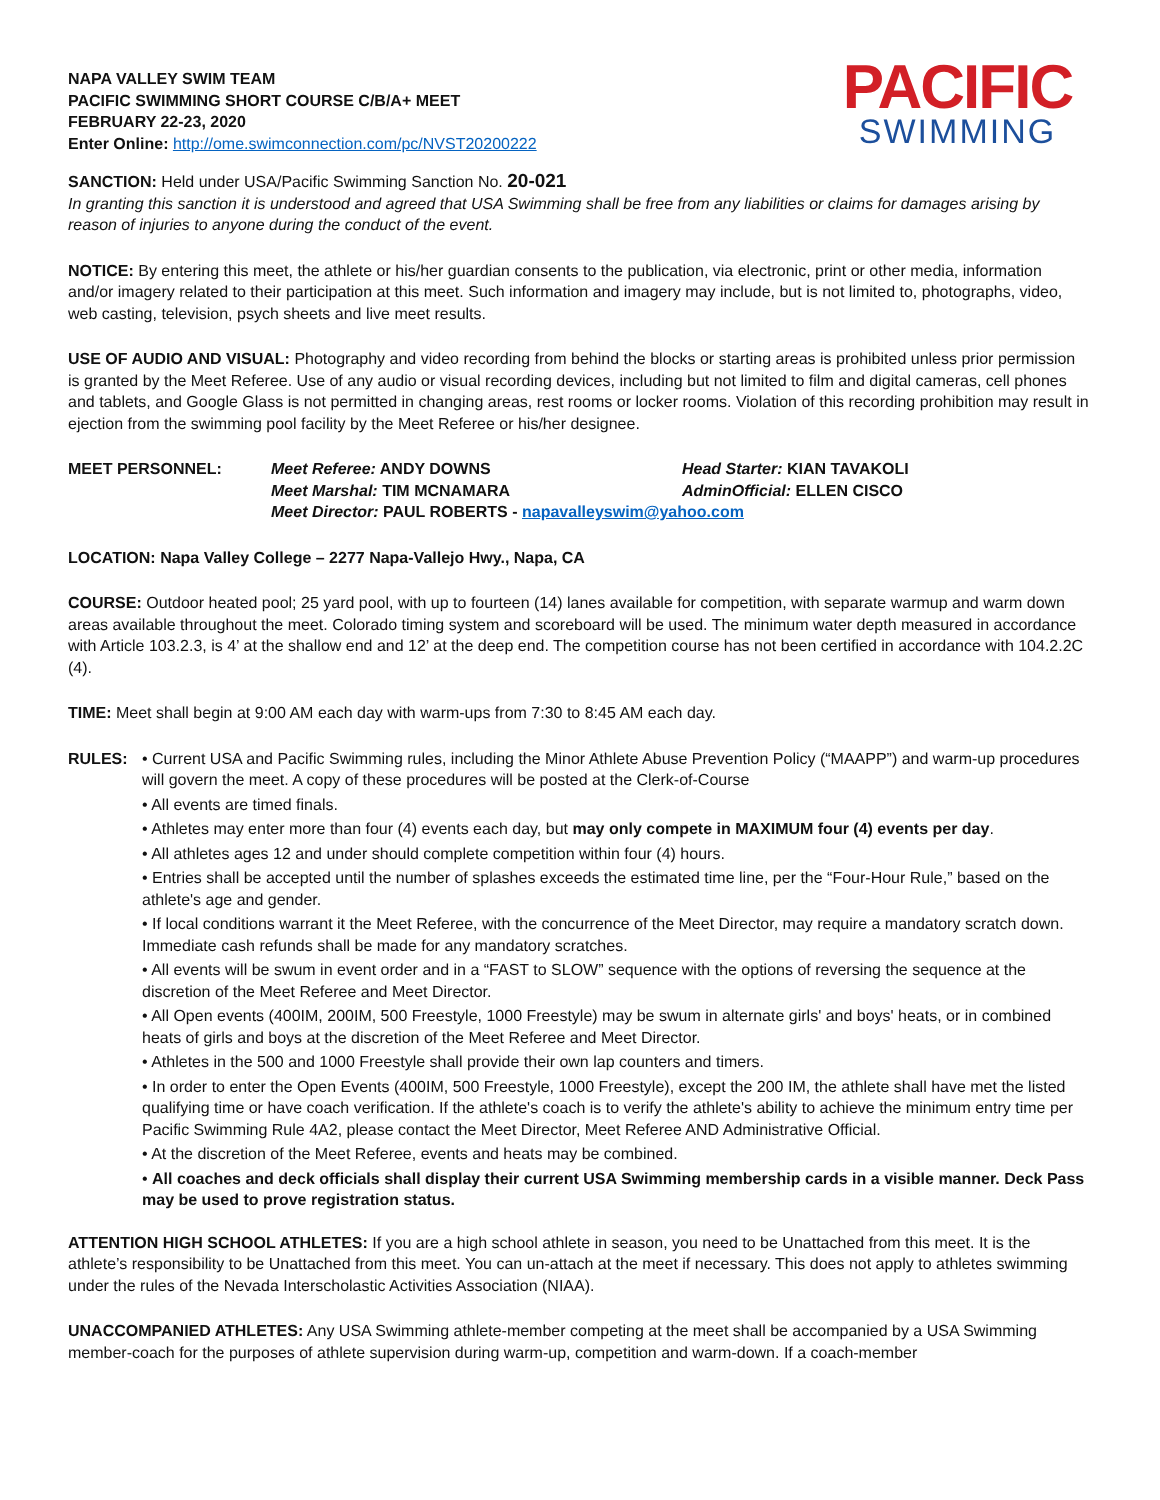NAPA VALLEY SWIM TEAM
PACIFIC SWIMMING SHORT COURSE C/B/A+ MEET
FEBRUARY 22-23, 2020
Enter Online: http://ome.swimconnection.com/pc/NVST20200222
PACIFIC
SWIMMING
SANCTION: Held under USA/Pacific Swimming Sanction No. 20-021
In granting this sanction it is understood and agreed that USA Swimming shall be free from any liabilities or claims for damages arising by reason of injuries to anyone during the conduct of the event.
NOTICE: By entering this meet, the athlete or his/her guardian consents to the publication, via electronic, print or other media, information and/or imagery related to their participation at this meet. Such information and imagery may include, but is not limited to, photographs, video, web casting, television, psych sheets and live meet results.
USE OF AUDIO AND VISUAL: Photography and video recording from behind the blocks or starting areas is prohibited unless prior permission is granted by the Meet Referee. Use of any audio or visual recording devices, including but not limited to film and digital cameras, cell phones and tablets, and Google Glass is not permitted in changing areas, rest rooms or locker rooms. Violation of this recording prohibition may result in ejection from the swimming pool facility by the Meet Referee or his/her designee.
MEET PERSONNEL: Meet Referee: ANDY DOWNS Head Starter: KIAN TAVAKOLI Meet Marshal: TIM MCNAMARA AdminOfficial: ELLEN CISCO Meet Director: PAUL ROBERTS - napavalleyswim@yahoo.com
LOCATION: Napa Valley College – 2277 Napa-Vallejo Hwy., Napa, CA
COURSE: Outdoor heated pool; 25 yard pool, with up to fourteen (14) lanes available for competition, with separate warmup and warm down areas available throughout the meet. Colorado timing system and scoreboard will be used. The minimum water depth measured in accordance with Article 103.2.3, is 4’ at the shallow end and 12’ at the deep end. The competition course has not been certified in accordance with 104.2.2C (4).
TIME: Meet shall begin at 9:00 AM each day with warm-ups from 7:30 to 8:45 AM each day.
RULES: • Current USA and Pacific Swimming rules, including the Minor Athlete Abuse Prevention Policy (“MAAPP”) and warm-up procedures will govern the meet. A copy of these procedures will be posted at the Clerk-of-Course
• All events are timed finals.
• Athletes may enter more than four (4) events each day, but may only compete in MAXIMUM four (4) events per day.
• All athletes ages 12 and under should complete competition within four (4) hours.
• Entries shall be accepted until the number of splashes exceeds the estimated time line, per the “Four-Hour Rule,” based on the athlete's age and gender.
• If local conditions warrant it the Meet Referee, with the concurrence of the Meet Director, may require a mandatory scratch down. Immediate cash refunds shall be made for any mandatory scratches.
• All events will be swum in event order and in a “FAST to SLOW” sequence with the options of reversing the sequence at the discretion of the Meet Referee and Meet Director.
• All Open events (400IM, 200IM, 500 Freestyle, 1000 Freestyle) may be swum in alternate girls' and boys' heats, or in combined heats of girls and boys at the discretion of the Meet Referee and Meet Director.
• Athletes in the 500 and 1000 Freestyle shall provide their own lap counters and timers.
• In order to enter the Open Events (400IM, 500 Freestyle, 1000 Freestyle), except the 200 IM, the athlete shall have met the listed qualifying time or have coach verification. If the athlete's coach is to verify the athlete's ability to achieve the minimum entry time per Pacific Swimming Rule 4A2, please contact the Meet Director, Meet Referee AND Administrative Official.
• At the discretion of the Meet Referee, events and heats may be combined.
• All coaches and deck officials shall display their current USA Swimming membership cards in a visible manner. Deck Pass may be used to prove registration status.
ATTENTION HIGH SCHOOL ATHLETES: If you are a high school athlete in season, you need to be Unattached from this meet. It is the athlete’s responsibility to be Unattached from this meet. You can un-attach at the meet if necessary. This does not apply to athletes swimming under the rules of the Nevada Interscholastic Activities Association (NIAA).
UNACCOMPANIED ATHLETES: Any USA Swimming athlete-member competing at the meet shall be accompanied by a USA Swimming member-coach for the purposes of athlete supervision during warm-up, competition and warm-down. If a coach-member